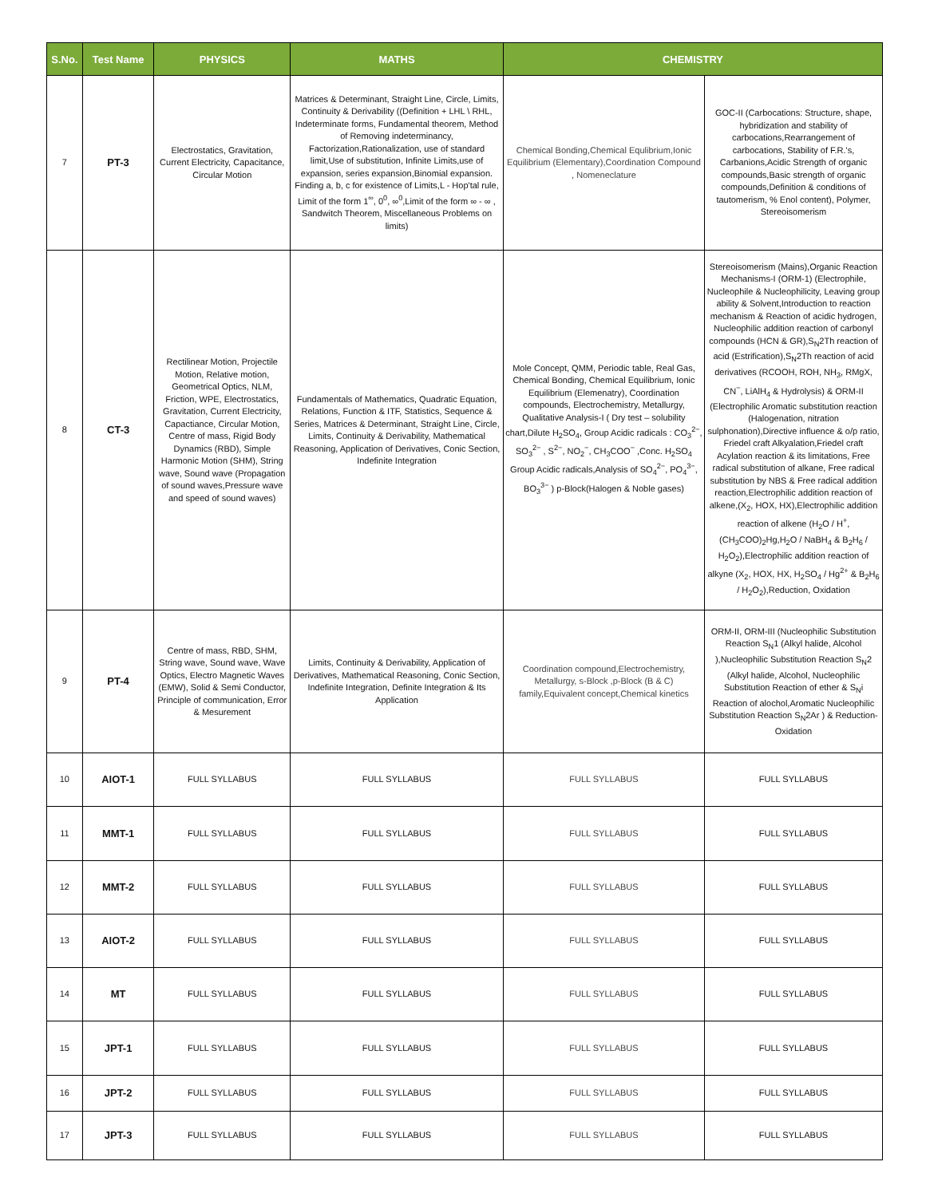| S.No. | Test Name | PHYSICS | MATHS | CHEMISTRY | |
| --- | --- | --- | --- | --- | --- |
| 7 | PT-3 | Electrostatics, Gravitation, Current Electricity, Capacitance, Circular Motion | Matrices & Determinant, Straight Line, Circle, Limits, Continuity & Derivability ((Definition + LHL \ RHL, Indeterminate forms, Fundamental theorem, Method of Removing indeterminancy, Factorization,Rationalization, use of standard limit,Use of substitution, Infinite Limits,use of expansion, series expansion,Binomial expansion. Finding a, b, c for existence of Limits,L - Hop'tal rule, Limit of the form 1<sup>∞</sup>, 0<sup>0</sup>, ∞<sup>0</sup>,Limit of the form ∞ - ∞ , Sandwitch Theorem, Miscellaneous Problems on limits) | Chemical Bonding,Chemical Equlibrium,Ionic Equilibrium (Elementary),Coordination Compound , Nomeneclature | GOC-II (Carbocations: Structure, shape, hybridization and stability of carbocations,Rearrangement of carbocations, Stability of F.R.'s, Carbanions,Acidic Strength of organic compounds,Basic strength of organic compounds,Definition & conditions of tautomerism, % Enol content), Polymer, Stereoisomerism |
| 8 | CT-3 | Rectilinear Motion, Projectile Motion, Relative motion, Geometrical Optics, NLM, Friction, WPE, Electrostatics, Gravitation, Current Electricity, Capactiance, Circular Motion, Centre of mass, Rigid Body Dynamics (RBD), Simple Harmonic Motion (SHM), String wave, Sound wave (Propagation of sound waves,Pressure wave and speed of sound waves) | Fundamentals of Mathematics, Quadratic Equation, Relations, Function & ITF, Statistics, Sequence & Series, Matrices & Determinant, Straight Line, Circle, Limits, Continuity & Derivability, Mathematical Reasoning, Application of Derivatives, Conic Section, Indefinite Integration | Mole Concept, QMM, Periodic table, Real Gas, Chemical Bonding, Chemical Equilibrium, Ionic Equilibrium (Elemenatry), Coordination compounds, Electrochemistry, Metallurgy, Qualitative Analysis-I ( Dry test – solubility chart,Dilute H<sub>2</sub>SO<sub>4</sub>, Group Acidic radicals : CO<sub>3</sub><sup>2−</sup>, SO<sub>3</sub><sup>2−</sup> , S<sup>2−</sup>, NO<sub>2</sub><sup>−</sup>, CH<sub>3</sub>COO<sup>−</sup> ,Conc. H<sub>2</sub>SO<sub>4</sub> Group Acidic radicals,Analysis of SO<sub>4</sub><sup>2−</sup>, PO<sub>4</sub><sup>3−</sup>, BO<sub>3</sub><sup>3−</sup> ) p-Block(Halogen & Noble gases) | Stereoisomerism (Mains),Organic Reaction Mechanisms-I (ORM-1) (Electrophile, Nucleophile & Nucleophilicity, Leaving group ability & Solvent,Introduction to reaction mechanism & Reaction of acidic hydrogen, Nucleophilic addition reaction of carbonyl compounds (HCN & GR),S<sub>N</sub>2Th reaction of acid (Estrification),S<sub>N</sub>2Th reaction of acid derivatives (RCOOH, ROH, NH<sub>3</sub>, RMgX, CN<sup>−</sup>, LiAlH<sub>4</sub> & Hydrolysis) & ORM-II (Electrophilic Aromatic substitution reaction (Halogenation, nitration sulphonation),Directive influence & o/p ratio, Friedel craft Alkyalation,Friedel craft Acylation reaction & its limitations, Free radical substitution of alkane, Free radical substitution by NBS & Free radical addition reaction,Electrophilic addition reaction of alkene,(X<sub>2</sub>, HOX, HX),Electrophilic addition reaction of alkene (H<sub>2</sub>O / H<sup>+</sup>, (CH<sub>3</sub>COO)<sub>2</sub>Hg,H<sub>2</sub>O / NaBH<sub>4</sub> & B<sub>2</sub>H<sub>6</sub> / H<sub>2</sub>O<sub>2</sub>),Electrophilic addition reaction of alkyne (X<sub>2</sub>, HOX, HX, H<sub>2</sub>SO<sub>4</sub> / Hg<sup>2+</sup> & B<sub>2</sub>H<sub>6</sub> / H<sub>2</sub>O<sub>2</sub>),Reduction, Oxidation |
| 9 | PT-4 | Centre of mass, RBD, SHM, String wave, Sound wave, Wave Optics, Electro Magnetic Waves (EMW), Solid & Semi Conductor, Principle of communication, Error & Mesurement | Limits, Continuity & Derivability, Application of Derivatives, Mathematical Reasoning, Conic Section, Indefinite Integration, Definite Integration & Its Application | Coordination compound,Electrochemistry, Metallurgy, s-Block ,p-Block (B & C) family,Equivalent concept,Chemical kinetics | ORM-II, ORM-III (Nucleophilic Substitution Reaction S<sub>N</sub>1 (Alkyl halide, Alcohol ),Nucleophilic Substitution Reaction S<sub>N</sub>2 (Alkyl halide, Alcohol, Nucleophilic Substitution Reaction of ether & S<sub>N</sub>i Reaction of alochol,Aromatic Nucleophilic Substitution Reaction S<sub>N</sub>2Ar ) & Reduction-Oxidation |
| 10 | AIOT-1 | FULL SYLLABUS | FULL SYLLABUS | FULL SYLLABUS | FULL SYLLABUS |
| 11 | MMT-1 | FULL SYLLABUS | FULL SYLLABUS | FULL SYLLABUS | FULL SYLLABUS |
| 12 | MMT-2 | FULL SYLLABUS | FULL SYLLABUS | FULL SYLLABUS | FULL SYLLABUS |
| 13 | AIOT-2 | FULL SYLLABUS | FULL SYLLABUS | FULL SYLLABUS | FULL SYLLABUS |
| 14 | MT | FULL SYLLABUS | FULL SYLLABUS | FULL SYLLABUS | FULL SYLLABUS |
| 15 | JPT-1 | FULL SYLLABUS | FULL SYLLABUS | FULL SYLLABUS | FULL SYLLABUS |
| 16 | JPT-2 | FULL SYLLABUS | FULL SYLLABUS | FULL SYLLABUS | FULL SYLLABUS |
| 17 | JPT-3 | FULL SYLLABUS | FULL SYLLABUS | FULL SYLLABUS | FULL SYLLABUS |